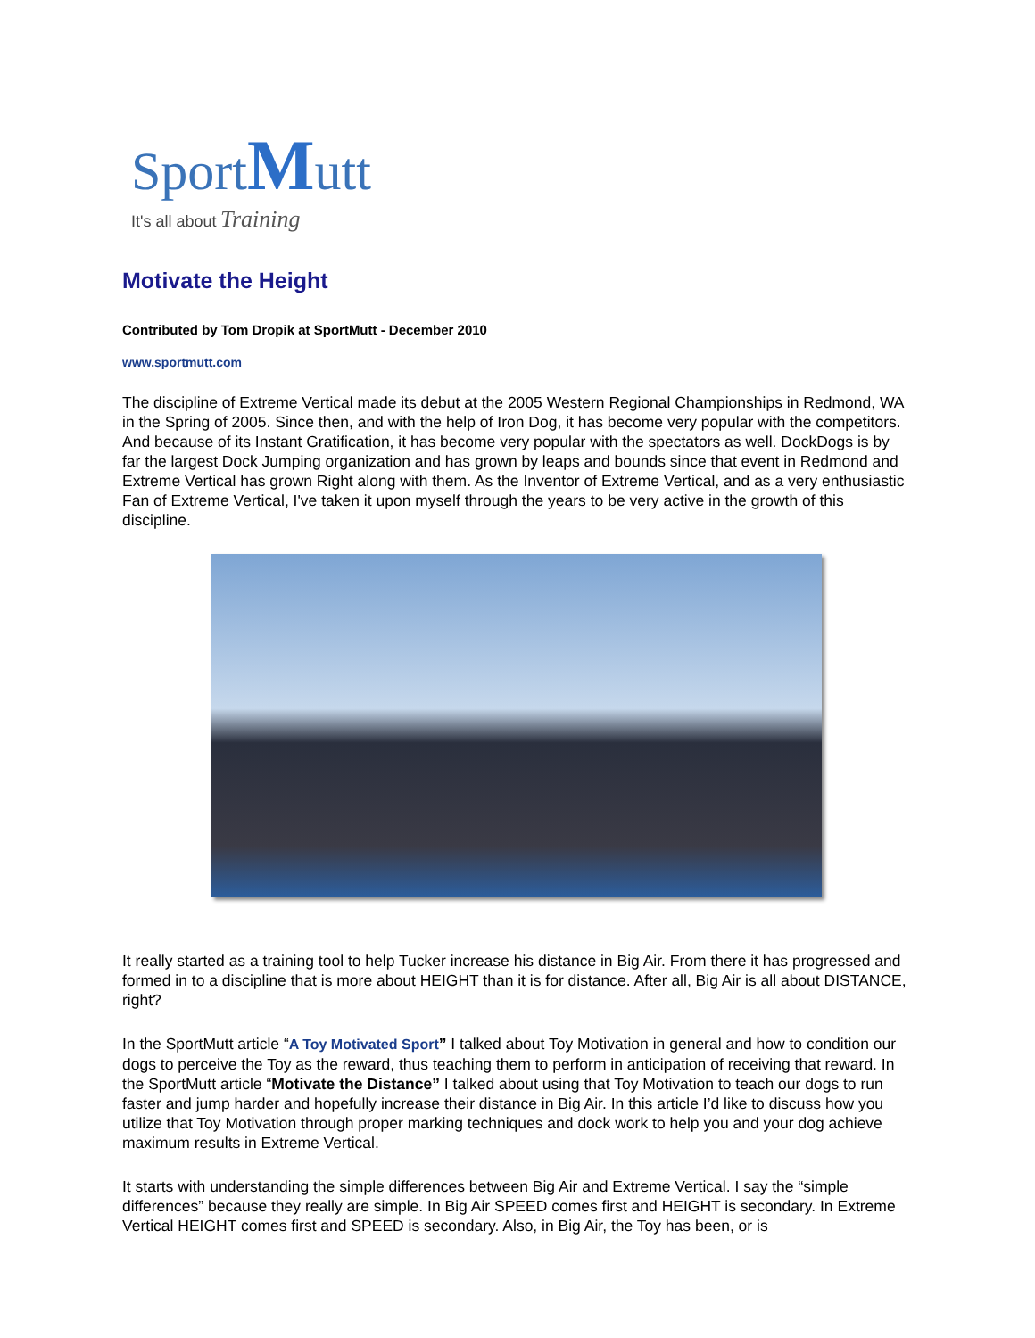Sport Mutt
It's all about Training
Motivate the Height
Contributed by Tom Dropik at SportMutt - December 2010
www.sportmutt.com
The discipline of Extreme Vertical made its debut at the 2005 Western Regional Championships in Redmond, WA in the Spring of 2005. Since then, and with the help of Iron Dog, it has become very popular with the competitors. And because of its Instant Gratification, it has become very popular with the spectators as well. DockDogs is by far the largest Dock Jumping organization and has grown by leaps and bounds since that event in Redmond and Extreme Vertical has grown Right along with them. As the Inventor of Extreme Vertical, and as a very enthusiastic Fan of Extreme Vertical, I've taken it upon myself through the years to be very active in the growth of this discipline.
It really started as a training tool to help Tucker increase his distance in Big Air. From there it has progressed and formed in to a discipline that is more about HEIGHT than it is for distance. After all, Big Air is all about DISTANCE, right?
In the SportMutt article “A Toy Motivated Sport” I talked about Toy Motivation in general and how to condition our dogs to perceive the Toy as the reward, thus teaching them to perform in anticipation of receiving that reward. In the SportMutt article “Motivate the Distance” I talked about using that Toy Motivation to teach our dogs to run faster and jump harder and hopefully increase their distance in Big Air. In this article I’d like to discuss how you utilize that Toy Motivation through proper marking techniques and dock work to help you and your dog achieve maximum results in Extreme Vertical.
It starts with understanding the simple differences between Big Air and Extreme Vertical. I say the “simple differences” because they really are simple. In Big Air SPEED comes first and HEIGHT is secondary. In Extreme Vertical HEIGHT comes first and SPEED is secondary. Also, in Big Air, the Toy has been, or is